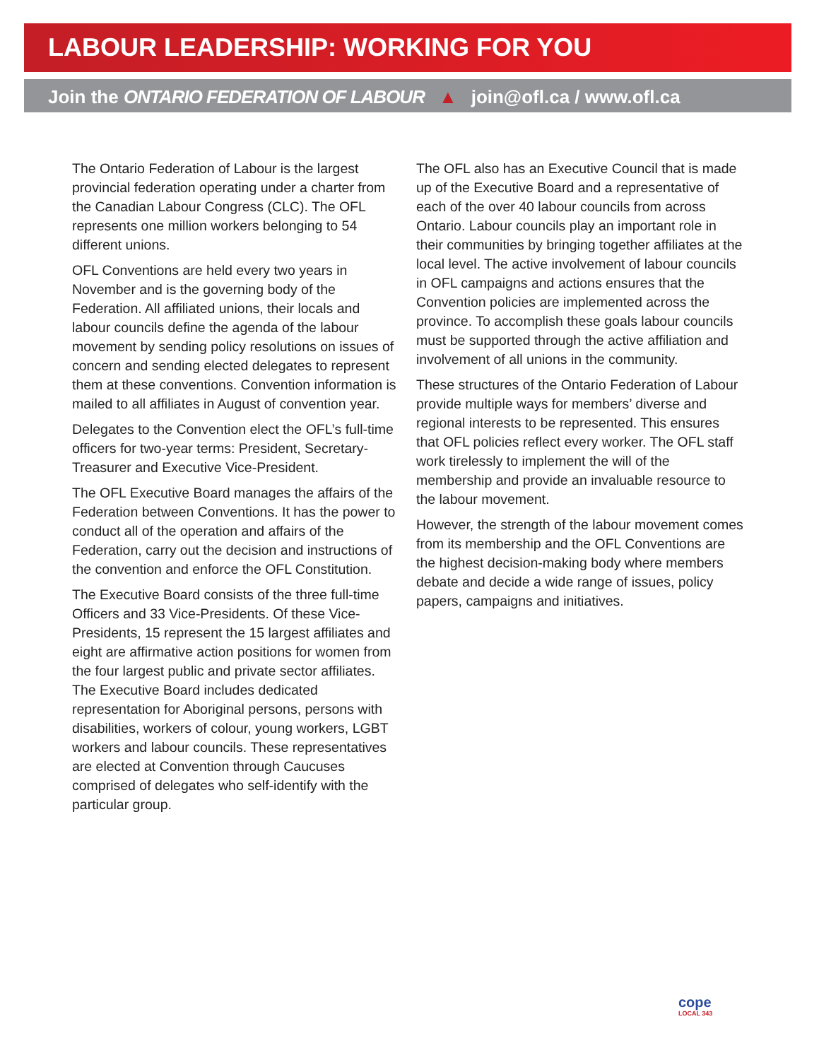LABOUR LEADERSHIP: WORKING FOR YOU
Join the ONTARIO FEDERATION OF LABOUR ▲ join@ofl.ca / www.ofl.ca
The Ontario Federation of Labour is the largest provincial federation operating under a charter from the Canadian Labour Congress (CLC). The OFL represents one million workers belonging to 54 different unions.
OFL Conventions are held every two years in November and is the governing body of the Federation. All affiliated unions, their locals and labour councils define the agenda of the labour movement by sending policy resolutions on issues of concern and sending elected delegates to represent them at these conventions. Convention information is mailed to all affiliates in August of convention year.
Delegates to the Convention elect the OFL’s full-time officers for two-year terms: President, Secretary-Treasurer and Executive Vice-President.
The OFL Executive Board manages the affairs of the Federation between Conventions. It has the power to conduct all of the operation and affairs of the Federation, carry out the decision and instructions of the convention and enforce the OFL Constitution.
The Executive Board consists of the three full-time Officers and 33 Vice-Presidents. Of these Vice-Presidents, 15 represent the 15 largest affiliates and eight are affirmative action positions for women from the four largest public and private sector affiliates. The Executive Board includes dedicated representation for Aboriginal persons, persons with disabilities, workers of colour, young workers, LGBT workers and labour councils. These representatives are elected at Convention through Caucuses comprised of delegates who self-identify with the particular group.
The OFL also has an Executive Council that is made up of the Executive Board and a representative of each of the over 40 labour councils from across Ontario. Labour councils play an important role in their communities by bringing together affiliates at the local level. The active involvement of labour councils in OFL campaigns and actions ensures that the Convention policies are implemented across the province. To accomplish these goals labour councils must be supported through the active affiliation and involvement of all unions in the community.
These structures of the Ontario Federation of Labour provide multiple ways for members’ diverse and regional interests to be represented. This ensures that OFL policies reflect every worker. The OFL staff work tirelessly to implement the will of the membership and provide an invaluable resource to the labour movement.
However, the strength of the labour movement comes from its membership and the OFL Conventions are the highest decision-making body where members debate and decide a wide range of issues, policy papers, campaigns and initiatives.
cope
LOCAL 343